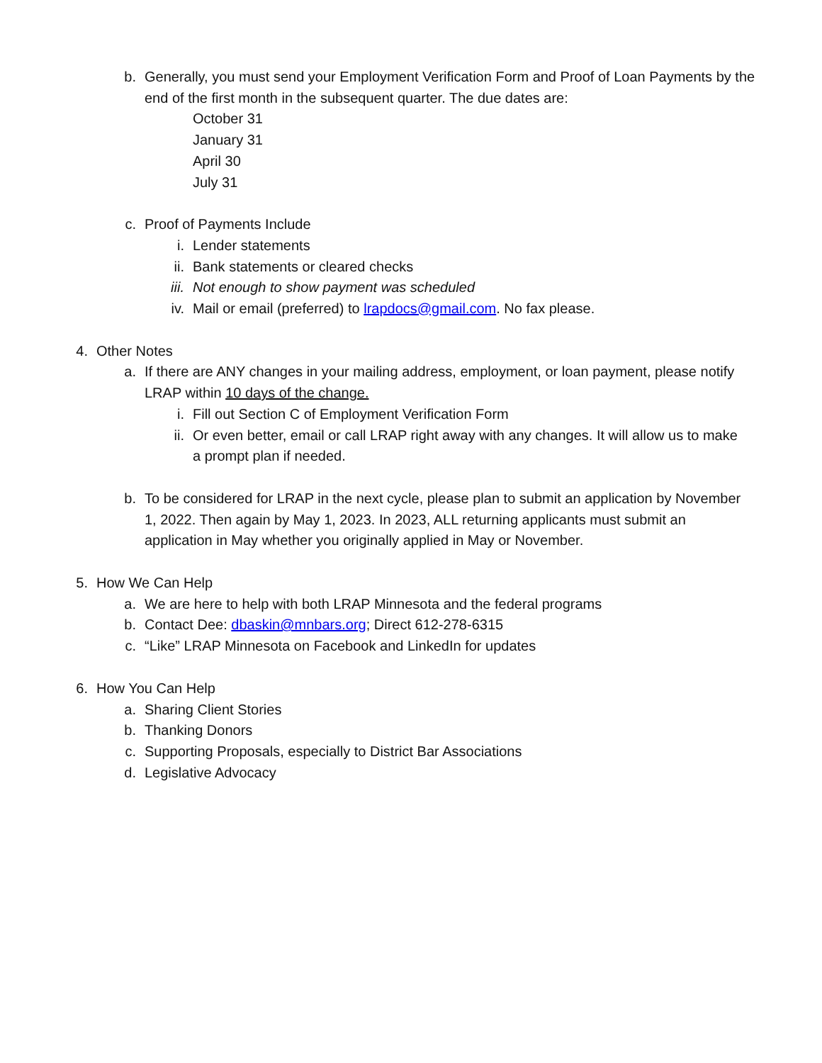b. Generally, you must send your Employment Verification Form and Proof of Loan Payments by the end of the first month in the subsequent quarter. The due dates are:
October 31
January 31
April 30
July 31
c. Proof of Payments Include
i. Lender statements
ii. Bank statements or cleared checks
iii. Not enough to show payment was scheduled
iv. Mail or email (preferred) to lrapdocs@gmail.com. No fax please.
4. Other Notes
a. If there are ANY changes in your mailing address, employment, or loan payment, please notify LRAP within 10 days of the change.
i. Fill out Section C of Employment Verification Form
ii. Or even better, email or call LRAP right away with any changes. It will allow us to make a prompt plan if needed.
b. To be considered for LRAP in the next cycle, please plan to submit an application by November 1, 2022. Then again by May 1, 2023. In 2023, ALL returning applicants must submit an application in May whether you originally applied in May or November.
5. How We Can Help
a. We are here to help with both LRAP Minnesota and the federal programs
b. Contact Dee: dbaskin@mnbars.org; Direct 612-278-6315
c. “Like” LRAP Minnesota on Facebook and LinkedIn for updates
6. How You Can Help
a. Sharing Client Stories
b. Thanking Donors
c. Supporting Proposals, especially to District Bar Associations
d. Legislative Advocacy